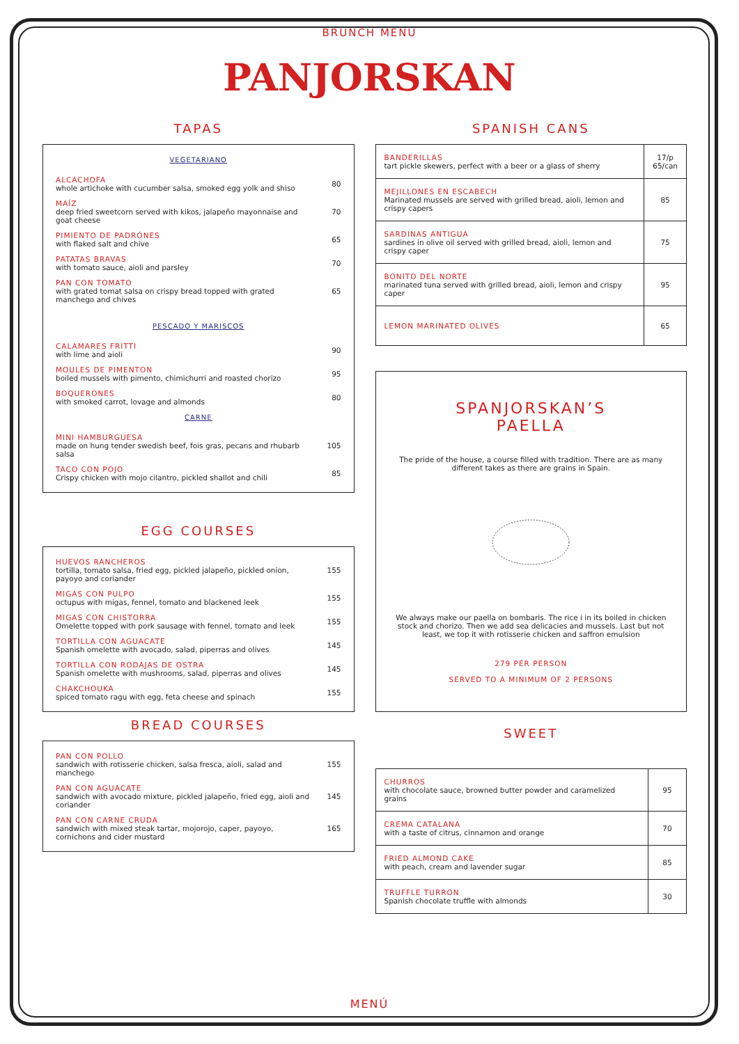BRUNCH MENU
PANJORSKAN
TAPAS
VEGETARIANO
| ALCACHOFA whole artichoke with cucumber salsa, smoked egg yolk and shiso | 80 |
| MAÍZ deep fried sweetcorn served with kikos, jalapeño mayonnaise and goat cheese | 70 |
| PIMIENTO DE PADRÓNES with flaked salt and chive | 65 |
| PATATAS BRAVAS with tomato sauce, aioli and parsley | 70 |
| PAN CON TOMATO with grated tomat salsa on crispy bread topped with grated manchego and chives | 65 |
PESCADO Y MARISCOS
| CALAMARES FRITTI with lime and aioli | 90 |
| MOULES DE PIMENTON boiled mussels with pimento, chimichurri and roasted chorizo | 95 |
| BOQUERONES with smoked carrot, lovage and almonds | 80 |
CARNE
| MINI HAMBURGUESA made on hung tender swedish beef, fois gras, pecans and rhubarb salsa | 105 |
| TACO CON POJO Crispy chicken with mojo cilantro, pickled shallot and chili | 85 |
EGG COURSES
| HUEVOS RANCHEROS tortilla, tomato salsa, fried egg, pickled jalapeño, pickled onion, payoyo and coriander | 155 |
| MIGAS CON PULPO octupus with migas, fennel, tomato and blackened leek | 155 |
| MIGAS CON CHISTORRA Omelette topped with pork sausage with fennel, tomato and leek | 155 |
| TORTILLA CON AGUACATE Spanish omelette with avocado, salad, piperras and olives | 145 |
| TORTILLA CON RODAJAS DE OSTRA Spanish omelette with mushrooms, salad, piperras and olives | 145 |
| CHAKCHOUKA spiced tomato ragu with egg, feta cheese and spinach | 155 |
BREAD COURSES
| PAN CON POLLO sandwich with rotisserie chicken, salsa fresca, aioli, salad and manchego | 155 |
| PAN CON AGUACATE sandwich with avocado mixture, pickled jalapeño, fried egg, aioli and coriander | 145 |
| PAN CON CARNE CRUDA sandwich with mixed steak tartar, mojorojo, caper, payoyo, cornichons and cider mustard | 165 |
SPANISH CANS
| BANDERILLAS tart pickle skewers, perfect with a beer or a glass of sherry | 17/p 65/can |
| MEJILLONES EN ESCABECH Marinated mussels are served with grilled bread, aioli, lemon and crispy capers | 85 |
| SARDINAS ANTIGUA sardines in olive oil served with grilled bread, aioli, lemon and crispy caper | 75 |
| BONITO DEL NORTE marinated tuna served with grilled bread, aioli, lemon and crispy caper | 95 |
| LEMON MARINATED OLIVES | 65 |
SPANJORSKAN’S
PAELLA
The pride of the house, a course filled with tradition. There are as many different takes as there are grains in Spain.
We always make our paella on bombaris. The rice i in its boiled in chicken stock and chorizo. Then we add sea delicacies and mussels. Last but not least, we top it with rotisserie chicken and saffron emulsion
279 PER PERSON
SERVED TO A MINIMUM OF 2 PERSONS
SWEET
| CHURROS with chocolate sauce, browned butter powder and caramelized grains | 95 |
| CREMA CATALANA with a taste of citrus, cinnamon and orange | 70 |
| FRIED ALMOND CAKE with peach, cream and lavender sugar | 85 |
| TRUFFLE TURRON Spanish chocolate truffle with almonds | 30 |
MENÚ